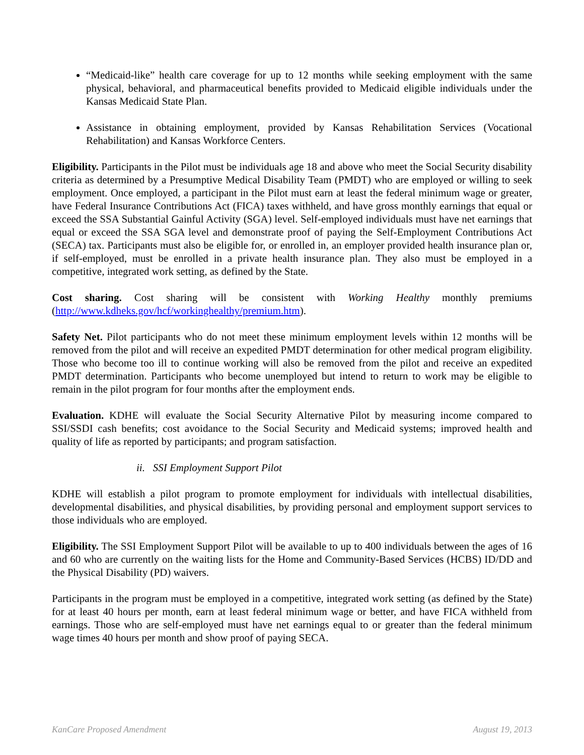“Medicaid-like” health care coverage for up to 12 months while seeking employment with the same physical, behavioral, and pharmaceutical benefits provided to Medicaid eligible individuals under the Kansas Medicaid State Plan.
Assistance in obtaining employment, provided by Kansas Rehabilitation Services (Vocational Rehabilitation) and Kansas Workforce Centers.
Eligibility. Participants in the Pilot must be individuals age 18 and above who meet the Social Security disability criteria as determined by a Presumptive Medical Disability Team (PMDT) who are employed or willing to seek employment. Once employed, a participant in the Pilot must earn at least the federal minimum wage or greater, have Federal Insurance Contributions Act (FICA) taxes withheld, and have gross monthly earnings that equal or exceed the SSA Substantial Gainful Activity (SGA) level. Self-employed individuals must have net earnings that equal or exceed the SSA SGA level and demonstrate proof of paying the Self-Employment Contributions Act (SECA) tax. Participants must also be eligible for, or enrolled in, an employer provided health insurance plan or, if self-employed, must be enrolled in a private health insurance plan. They also must be employed in a competitive, integrated work setting, as defined by the State.
Cost sharing. Cost sharing will be consistent with Working Healthy monthly premiums (http://www.kdheks.gov/hcf/workinghealthy/premium.htm).
Safety Net. Pilot participants who do not meet these minimum employment levels within 12 months will be removed from the pilot and will receive an expedited PMDT determination for other medical program eligibility. Those who become too ill to continue working will also be removed from the pilot and receive an expedited PMDT determination. Participants who become unemployed but intend to return to work may be eligible to remain in the pilot program for four months after the employment ends.
Evaluation. KDHE will evaluate the Social Security Alternative Pilot by measuring income compared to SSI/SSDI cash benefits; cost avoidance to the Social Security and Medicaid systems; improved health and quality of life as reported by participants; and program satisfaction.
ii. SSI Employment Support Pilot
KDHE will establish a pilot program to promote employment for individuals with intellectual disabilities, developmental disabilities, and physical disabilities, by providing personal and employment support services to those individuals who are employed.
Eligibility. The SSI Employment Support Pilot will be available to up to 400 individuals between the ages of 16 and 60 who are currently on the waiting lists for the Home and Community-Based Services (HCBS) ID/DD and the Physical Disability (PD) waivers.
Participants in the program must be employed in a competitive, integrated work setting (as defined by the State) for at least 40 hours per month, earn at least federal minimum wage or better, and have FICA withheld from earnings. Those who are self-employed must have net earnings equal to or greater than the federal minimum wage times 40 hours per month and show proof of paying SECA.
KanCare Proposed Amendment August 19, 2013